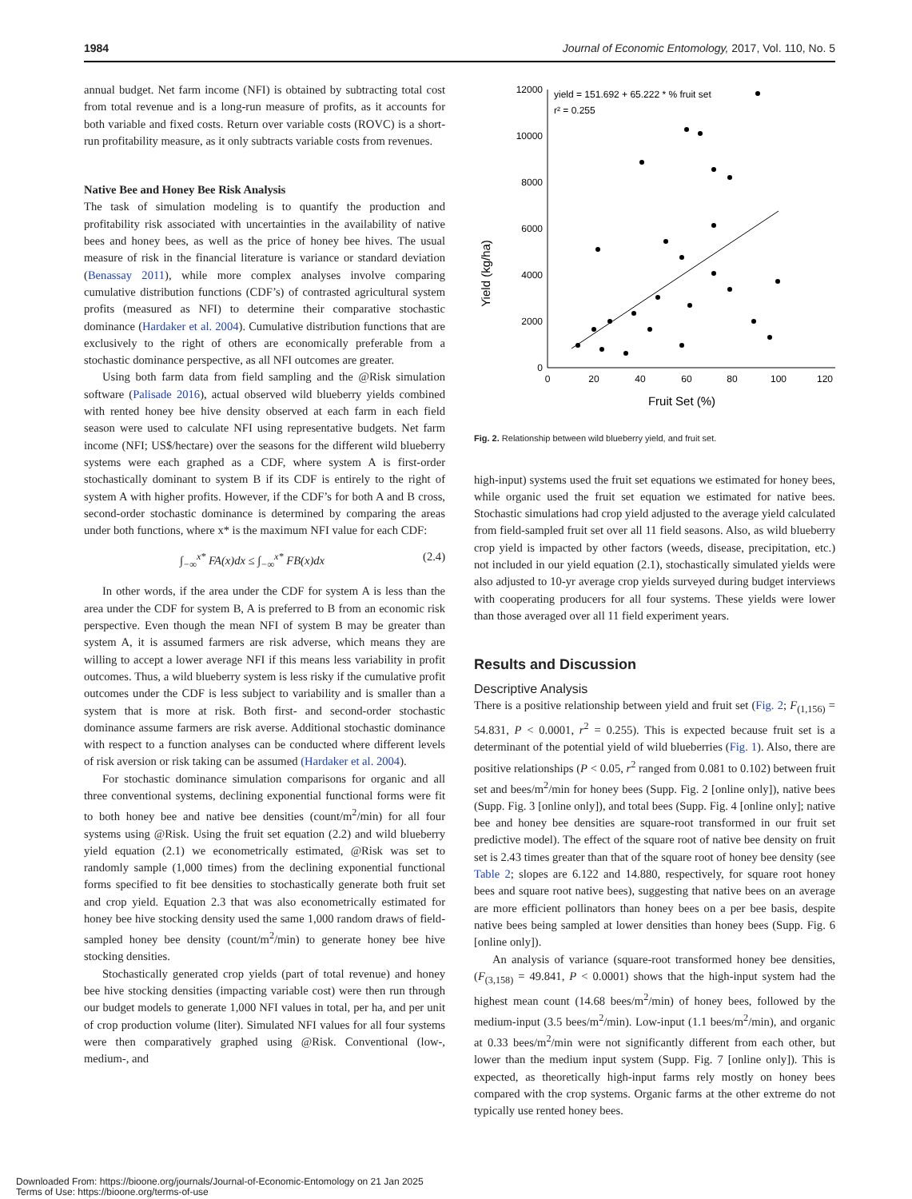1984 Journal of Economic Entomology, 2017, Vol. 110, No. 5
annual budget. Net farm income (NFI) is obtained by subtracting total cost from total revenue and is a long-run measure of profits, as it accounts for both variable and fixed costs. Return over variable costs (ROVC) is a short-run profitability measure, as it only subtracts variable costs from revenues.
Native Bee and Honey Bee Risk Analysis
The task of simulation modeling is to quantify the production and profitability risk associated with uncertainties in the availability of native bees and honey bees, as well as the price of honey bee hives. The usual measure of risk in the financial literature is variance or standard deviation (Benassay 2011), while more complex analyses involve comparing cumulative distribution functions (CDF’s) of contrasted agricultural system profits (measured as NFI) to determine their comparative stochastic dominance (Hardaker et al. 2004). Cumulative distribution functions that are exclusively to the right of others are economically preferable from a stochastic dominance perspective, as all NFI outcomes are greater.
Using both farm data from field sampling and the @Risk simulation software (Palisade 2016), actual observed wild blueberry yields combined with rented honey bee hive density observed at each farm in each field season were used to calculate NFI using representative budgets. Net farm income (NFI; US$/hectare) over the seasons for the different wild blueberry systems were each graphed as a CDF, where system A is first-order stochastically dominant to system B if its CDF is entirely to the right of system A with higher profits. However, if the CDF’s for both A and B cross, second-order stochastic dominance is determined by comparing the areas under both functions, where x* is the maximum NFI value for each CDF:
∫<sub>−∞</sub><sup>x*</sup> FA(x)dx ≤ ∫<sub>−∞</sub><sup>x*</sup> FB(x)dx (2.4)
In other words, if the area under the CDF for system A is less than the area under the CDF for system B, A is preferred to B from an economic risk perspective. Even though the mean NFI of system B may be greater than system A, it is assumed farmers are risk adverse, which means they are willing to accept a lower average NFI if this means less variability in profit outcomes. Thus, a wild blueberry system is less risky if the cumulative profit outcomes under the CDF is less subject to variability and is smaller than a system that is more at risk. Both first- and second-order stochastic dominance assume farmers are risk averse. Additional stochastic dominance with respect to a function analyses can be conducted where different levels of risk aversion or risk taking can be assumed (Hardaker et al. 2004).
For stochastic dominance simulation comparisons for organic and all three conventional systems, declining exponential functional forms were fit to both honey bee and native bee densities (count/m<sup>2</sup>/min) for all four systems using @Risk. Using the fruit set equation (2.2) and wild blueberry yield equation (2.1) we econometrically estimated, @Risk was set to randomly sample (1,000 times) from the declining exponential functional forms specified to fit bee densities to stochastically generate both fruit set and crop yield. Equation 2.3 that was also econometrically estimated for honey bee hive stocking density used the same 1,000 random draws of field-sampled honey bee density (count/m<sup>2</sup>/min) to generate honey bee hive stocking densities.
Stochastically generated crop yields (part of total revenue) and honey bee hive stocking densities (impacting variable cost) were then run through our budget models to generate 1,000 NFI values in total, per ha, and per unit of crop production volume (liter). Simulated NFI values for all four systems were then comparatively graphed using @Risk. Conventional (low-, medium-, and
Yield (kg/ha)
12000
10000
8000
6000
4000
2000
0
0
20
40
60
80
100
120
Fruit Set (%)
yield = 151.692 + 65.222 * % fruit set
r² = 0.255
Fig. 2. Relationship between wild blueberry yield, and fruit set.
high-input) systems used the fruit set equations we estimated for honey bees, while organic used the fruit set equation we estimated for native bees. Stochastic simulations had crop yield adjusted to the average yield calculated from field-sampled fruit set over all 11 field seasons. Also, as wild blueberry crop yield is impacted by other factors (weeds, disease, precipitation, etc.) not included in our yield equation (2.1), stochastically simulated yields were also adjusted to 10-yr average crop yields surveyed during budget interviews with cooperating producers for all four systems. These yields were lower than those averaged over all 11 field experiment years.
Results and Discussion
Descriptive Analysis
There is a positive relationship between yield and fruit set (Fig. 2; F<sub>(1,156)</sub> = 54.831, P < 0.0001, r<sup>2</sup> = 0.255). This is expected because fruit set is a determinant of the potential yield of wild blueberries (Fig. 1). Also, there are positive relationships (P < 0.05, r<sup>2</sup> ranged from 0.081 to 0.102) between fruit set and bees/m<sup>2</sup>/min for honey bees (Supp. Fig. 2 [online only]), native bees (Supp. Fig. 3 [online only]), and total bees (Supp. Fig. 4 [online only]; native bee and honey bee densities are square-root transformed in our fruit set predictive model). The effect of the square root of native bee density on fruit set is 2.43 times greater than that of the square root of honey bee density (see Table 2; slopes are 6.122 and 14.880, respectively, for square root honey bees and square root native bees), suggesting that native bees on an average are more efficient pollinators than honey bees on a per bee basis, despite native bees being sampled at lower densities than honey bees (Supp. Fig. 6 [online only]).
An analysis of variance (square-root transformed honey bee densities, (F<sub>(3,158)</sub> = 49.841, P < 0.0001) shows that the high-input system had the highest mean count (14.68 bees/m<sup>2</sup>/min) of honey bees, followed by the medium-input (3.5 bees/m<sup>2</sup>/min). Low-input (1.1 bees/m<sup>2</sup>/min), and organic at 0.33 bees/m<sup>2</sup>/min were not significantly different from each other, but lower than the medium input system (Supp. Fig. 7 [online only]). This is expected, as theoretically high-input farms rely mostly on honey bees compared with the crop systems. Organic farms at the other extreme do not typically use rented honey bees.
Downloaded From: https://bioone.org/journals/Journal-of-Economic-Entomology on 21 Jan 2025
Terms of Use: https://bioone.org/terms-of-use